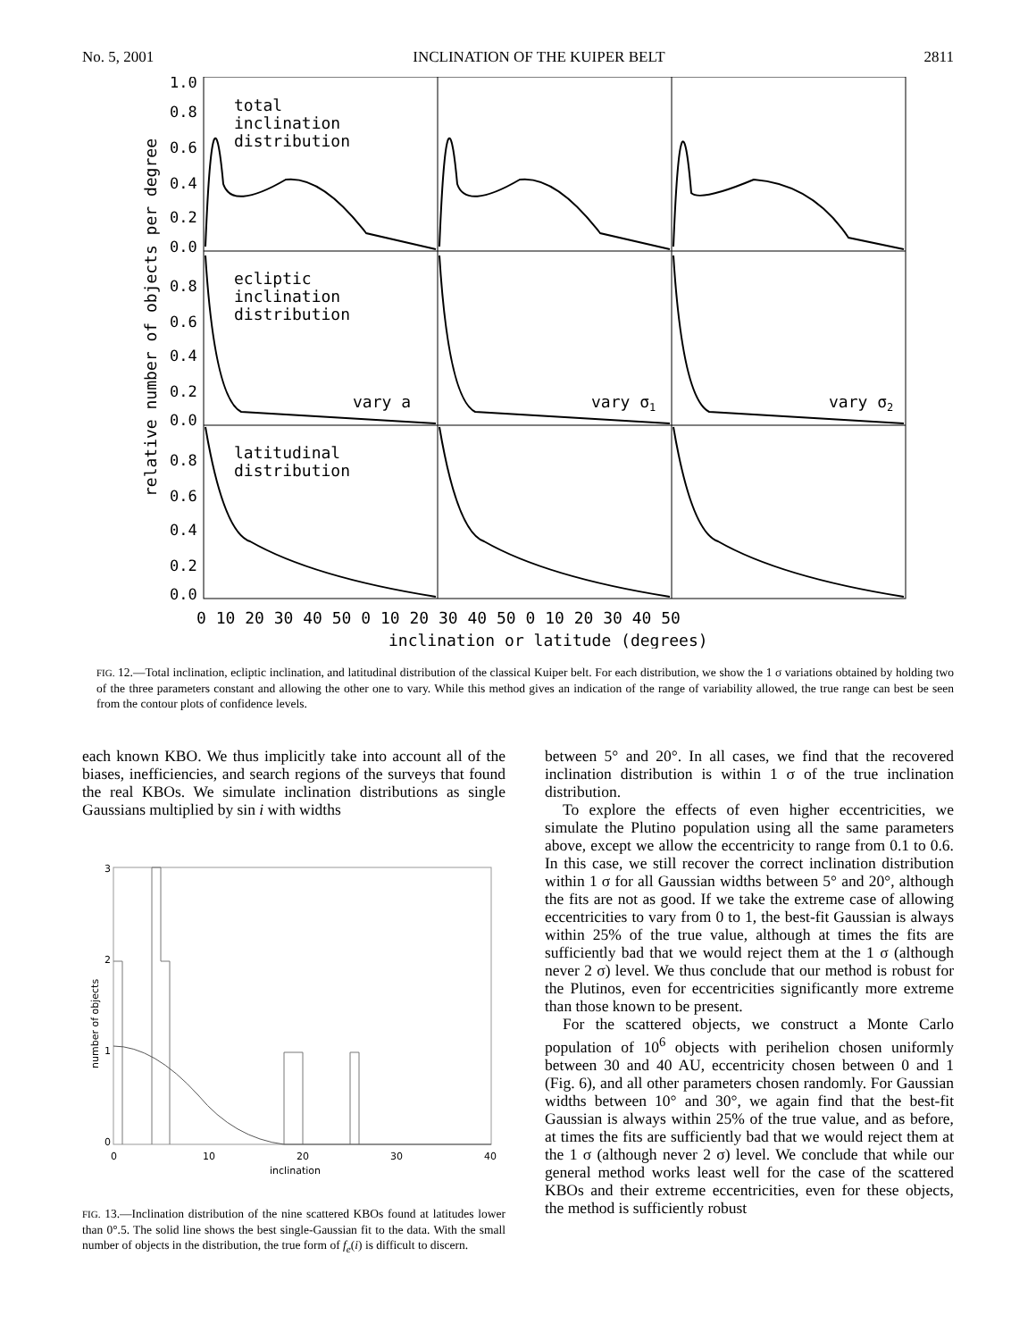No. 5, 2001 INCLINATION OF THE KUIPER BELT 2811
relative number of objects per degree
1.0
0.8
0.6
0.4
0.2
0.0
0.8
0.6
0.4
0.2
0.0
0.8
0.6
0.4
0.2
0.0
total
inclination
distribution
ecliptic
inclination
distribution
latitudinal
distribution
vary a
vary σ1
vary σ2
0 10 20 30 40 50 0 10 20 30 40 50 0 10 20 30 40 50
inclination or latitude (degrees)
FIG. 12.—Total inclination, ecliptic inclination, and latitudinal distribution of the classical Kuiper belt. For each distribution, we show the 1 σ variations obtained by holding two of the three parameters constant and allowing the other one to vary. While this method gives an indication of the range of variability allowed, the true range can best be seen from the contour plots of confidence levels.
each known KBO. We thus implicitly take into account all of the biases, inefficiencies, and search regions of the surveys that found the real KBOs. We simulate inclination distributions as single Gaussians multiplied by sin i with widths
number of objects
3
2
1
0
0
10
20
30
40
inclination
FIG. 13.—Inclination distribution of the nine scattered KBOs found at latitudes lower than 0°.5. The solid line shows the best single-Gaussian fit to the data. With the small number of objects in the distribution, the true form of f<sub>e</sub>(i) is difficult to discern.
between 5° and 20°. In all cases, we find that the recovered inclination distribution is within 1 σ of the true inclination distribution.
To explore the effects of even higher eccentricities, we simulate the Plutino population using all the same parameters above, except we allow the eccentricity to range from 0.1 to 0.6. In this case, we still recover the correct inclination distribution within 1 σ for all Gaussian widths between 5° and 20°, although the fits are not as good. If we take the extreme case of allowing eccentricities to vary from 0 to 1, the best-fit Gaussian is always within 25% of the true value, although at times the fits are sufficiently bad that we would reject them at the 1 σ (although never 2 σ) level. We thus conclude that our method is robust for the Plutinos, even for eccentricities significantly more extreme than those known to be present.
For the scattered objects, we construct a Monte Carlo population of 10<sup>6</sup> objects with perihelion chosen uniformly between 30 and 40 AU, eccentricity chosen between 0 and 1 (Fig. 6), and all other parameters chosen randomly. For Gaussian widths between 10° and 30°, we again find that the best-fit Gaussian is always within 25% of the true value, and as before, at times the fits are sufficiently bad that we would reject them at the 1 σ (although never 2 σ) level. We conclude that while our general method works least well for the case of the scattered KBOs and their extreme eccentricities, even for these objects, the method is sufficiently robust